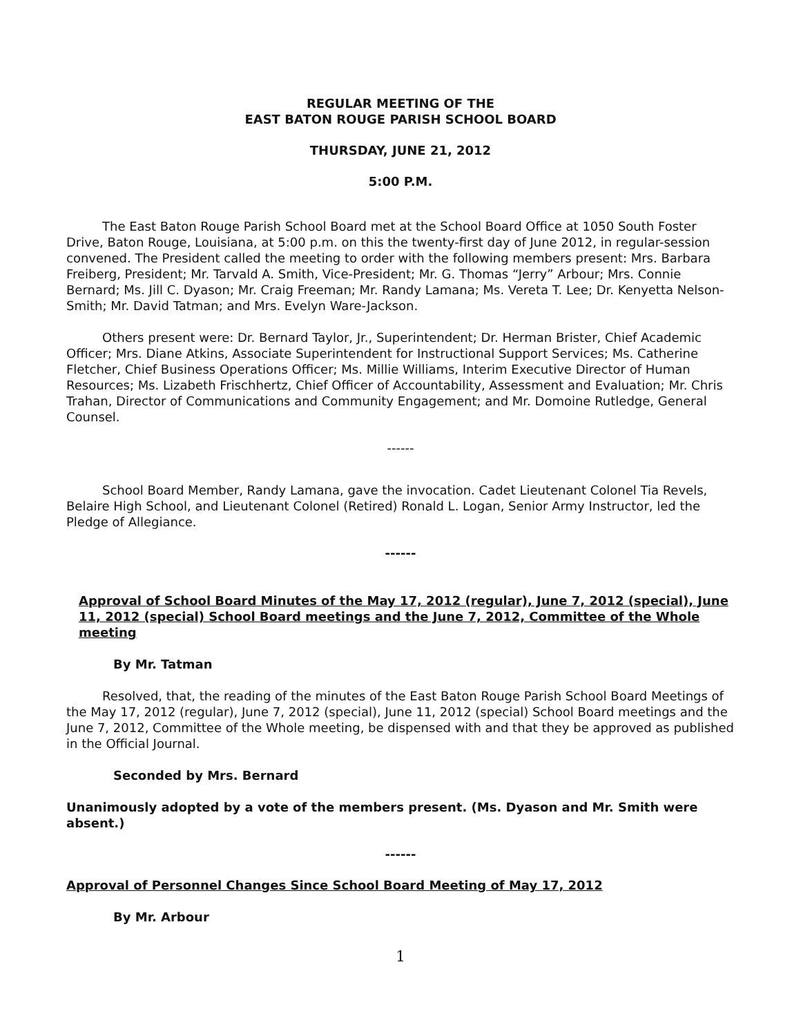REGULAR MEETING OF THE
EAST BATON ROUGE PARISH SCHOOL BOARD
THURSDAY, JUNE 21, 2012
5:00 P.M.
The East Baton Rouge Parish School Board met at the School Board Office at 1050 South Foster Drive, Baton Rouge, Louisiana, at 5:00 p.m. on this the twenty-first day of June 2012, in regular-session convened. The President called the meeting to order with the following members present: Mrs. Barbara Freiberg, President; Mr. Tarvald A. Smith, Vice-President; Mr. G. Thomas “Jerry” Arbour; Mrs. Connie Bernard; Ms. Jill C. Dyason; Mr. Craig Freeman; Mr. Randy Lamana; Ms. Vereta T. Lee; Dr. Kenyetta Nelson-Smith; Mr. David Tatman; and Mrs. Evelyn Ware-Jackson.
Others present were: Dr. Bernard Taylor, Jr., Superintendent; Dr. Herman Brister, Chief Academic Officer; Mrs. Diane Atkins, Associate Superintendent for Instructional Support Services; Ms. Catherine Fletcher, Chief Business Operations Officer; Ms. Millie Williams, Interim Executive Director of Human Resources; Ms. Lizabeth Frischhertz, Chief Officer of Accountability, Assessment and Evaluation; Mr. Chris Trahan, Director of Communications and Community Engagement; and Mr. Domoine Rutledge, General Counsel.
------
School Board Member, Randy Lamana, gave the invocation. Cadet Lieutenant Colonel Tia Revels, Belaire High School, and Lieutenant Colonel (Retired) Ronald L. Logan, Senior Army Instructor, led the Pledge of Allegiance.
------
Approval of School Board Minutes of the May 17, 2012 (regular), June 7, 2012 (special), June 11, 2012 (special) School Board meetings and the June 7, 2012, Committee of the Whole meeting
By Mr. Tatman
Resolved, that, the reading of the minutes of the East Baton Rouge Parish School Board Meetings of the May 17, 2012 (regular), June 7, 2012 (special), June 11, 2012 (special) School Board meetings and the June 7, 2012, Committee of the Whole meeting, be dispensed with and that they be approved as published in the Official Journal.
Seconded by Mrs. Bernard
Unanimously adopted by a vote of the members present. (Ms. Dyason and Mr. Smith were absent.)
------
Approval of Personnel Changes Since School Board Meeting of May 17, 2012
By Mr. Arbour
1